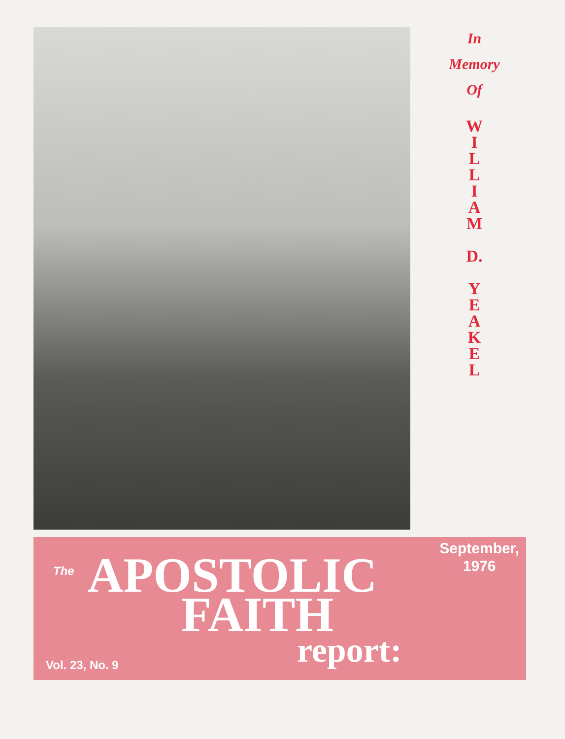In
Memory
Of
W
I
L
L
I
A
M
D.
Y
E
A
K
E
L
September,
1976
The APOSTOLIC
FAITH
report:
Vol. 23, No. 9